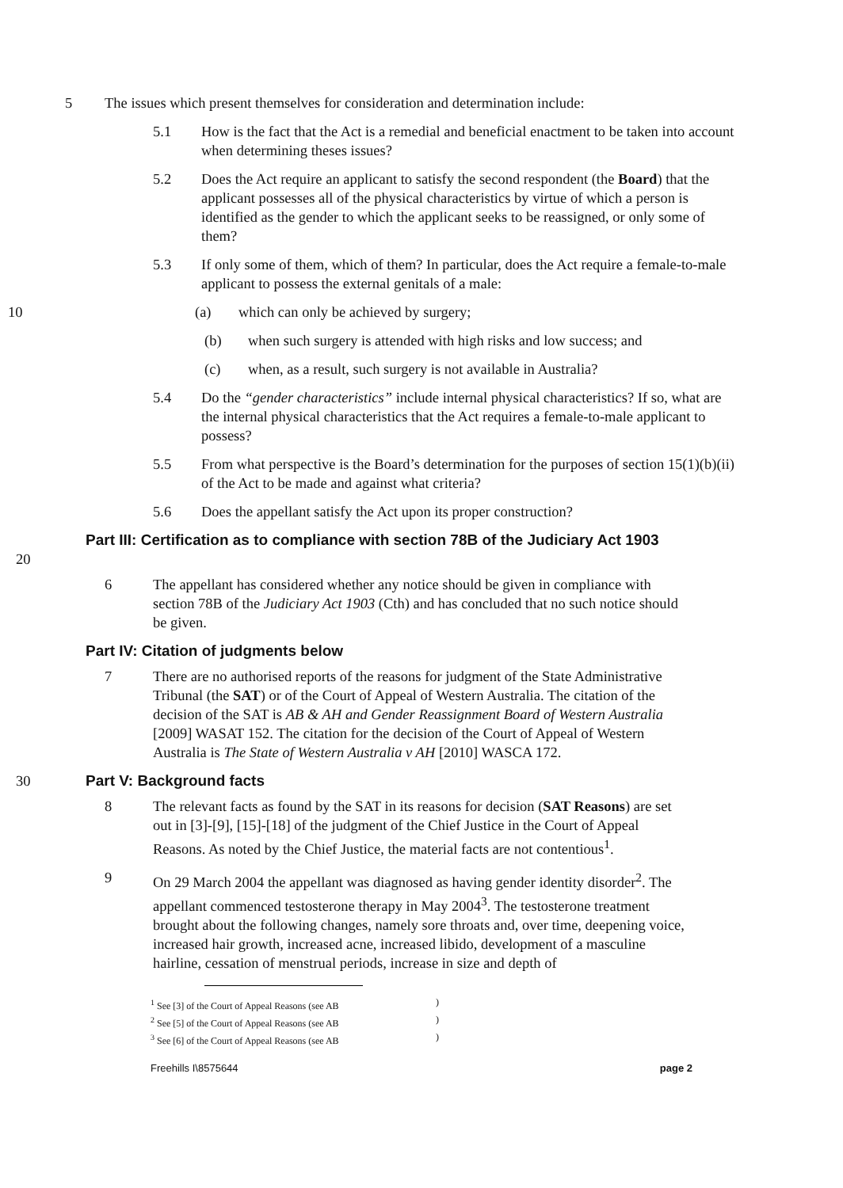5 The issues which present themselves for consideration and determination include:
5.1 How is the fact that the Act is a remedial and beneficial enactment to be taken into account when determining theses issues?
5.2 Does the Act require an applicant to satisfy the second respondent (the Board) that the applicant possesses all of the physical characteristics by virtue of which a person is identified as the gender to which the applicant seeks to be reassigned, or only some of them?
5.3 If only some of them, which of them? In particular, does the Act require a female-to-male applicant to possess the external genitals of a male:
10 (a) which can only be achieved by surgery;
(b) when such surgery is attended with high risks and low success; and
(c) when, as a result, such surgery is not available in Australia?
5.4 Do the “gender characteristics” include internal physical characteristics? If so, what are the internal physical characteristics that the Act requires a female-to-male applicant to possess?
5.5 From what perspective is the Board’s determination for the purposes of section 15(1)(b)(ii) of the Act to be made and against what criteria?
5.6 Does the appellant satisfy the Act upon its proper construction?
20
Part III: Certification as to compliance with section 78B of the Judiciary Act 1903
6 The appellant has considered whether any notice should be given in compliance with section 78B of the Judiciary Act 1903 (Cth) and has concluded that no such notice should be given.
Part IV: Citation of judgments below
7 There are no authorised reports of the reasons for judgment of the State Administrative Tribunal (the SAT) or of the Court of Appeal of Western Australia. The citation of the decision of the SAT is AB & AH and Gender Reassignment Board of Western Australia [2009] WASAT 152. The citation for the decision of the Court of Appeal of Western Australia is The State of Western Australia v AH [2010] WASCA 172.
30 Part V: Background facts
8 The relevant facts as found by the SAT in its reasons for decision (SAT Reasons) are set out in [3]-[9], [15]-[18] of the judgment of the Chief Justice in the Court of Appeal Reasons. As noted by the Chief Justice, the material facts are not contentious<sup>1</sup>.
9 On 29 March 2004 the appellant was diagnosed as having gender identity disorder<sup>2</sup>. The appellant commenced testosterone therapy in May 2004<sup>3</sup>. The testosterone treatment brought about the following changes, namely sore throats and, over time, deepening voice, increased hair growth, increased acne, increased libido, development of a masculine hairline, cessation of menstrual periods, increase in size and depth of
<sup>1</sup> See [3] of the Court of Appeal Reasons (see AB )
<sup>2</sup> See [5] of the Court of Appeal Reasons (see AB )
<sup>3</sup> See [6] of the Court of Appeal Reasons (see AB )
Freehills I\8575644 page 2